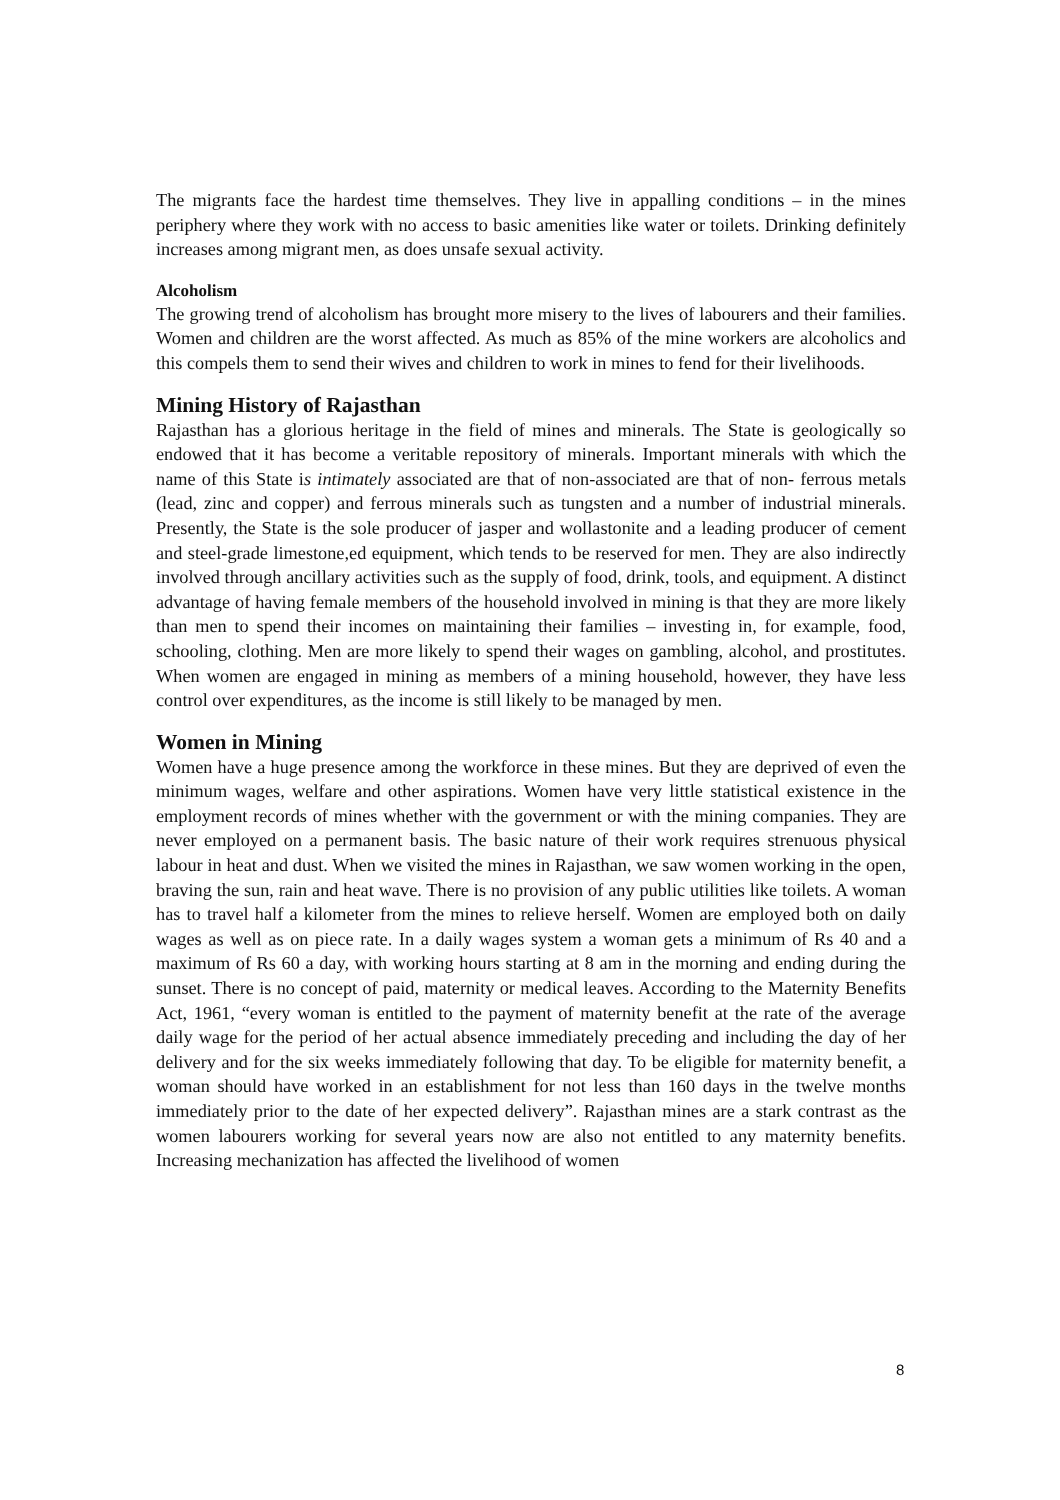The migrants face the hardest time themselves. They live in appalling conditions – in the mines periphery where they work with no access to basic amenities like water or toilets. Drinking definitely increases among migrant men, as does unsafe sexual activity.
Alcoholism
The growing trend of alcoholism has brought more misery to the lives of labourers and their families. Women and children are the worst affected. As much as 85% of the mine workers are alcoholics and this compels them to send their wives and children to work in mines to fend for their livelihoods.
Mining History of Rajasthan
Rajasthan has a glorious heritage in the field of mines and minerals. The State is geologically so endowed that it has become a veritable repository of minerals. Important minerals with which the name of this State is intimately associated are that of non-associated are that of non- ferrous metals (lead, zinc and copper) and ferrous minerals such as tungsten and a number of industrial minerals. Presently, the State is the sole producer of jasper and wollastonite and a leading producer of cement and steel-grade limestone,ed equipment, which tends to be reserved for men. They are also indirectly involved through ancillary activities such as the supply of food, drink, tools, and equipment. A distinct advantage of having female members of the household involved in mining is that they are more likely than men to spend their incomes on maintaining their families – investing in, for example, food, schooling, clothing. Men are more likely to spend their wages on gambling, alcohol, and prostitutes. When women are engaged in mining as members of a mining household, however, they have less control over expenditures, as the income is still likely to be managed by men.
Women in Mining
Women have a huge presence among the workforce in these mines. But they are deprived of even the minimum wages, welfare and other aspirations. Women have very little statistical existence in the employment records of mines whether with the government or with the mining companies. They are never employed on a permanent basis. The basic nature of their work requires strenuous physical labour in heat and dust. When we visited the mines in Rajasthan, we saw women working in the open, braving the sun, rain and heat wave. There is no provision of any public utilities like toilets. A woman has to travel half a kilometer from the mines to relieve herself. Women are employed both on daily wages as well as on piece rate. In a daily wages system a woman gets a minimum of Rs 40 and a maximum of Rs 60 a day, with working hours starting at 8 am in the morning and ending during the sunset. There is no concept of paid, maternity or medical leaves. According to the Maternity Benefits Act, 1961, “every woman is entitled to the payment of maternity benefit at the rate of the average daily wage for the period of her actual absence immediately preceding and including the day of her delivery and for the six weeks immediately following that day. To be eligible for maternity benefit, a woman should have worked in an establishment for not less than 160 days in the twelve months immediately prior to the date of her expected delivery”. Rajasthan mines are a stark contrast as the women labourers working for several years now are also not entitled to any maternity benefits. Increasing mechanization has affected the livelihood of women
8